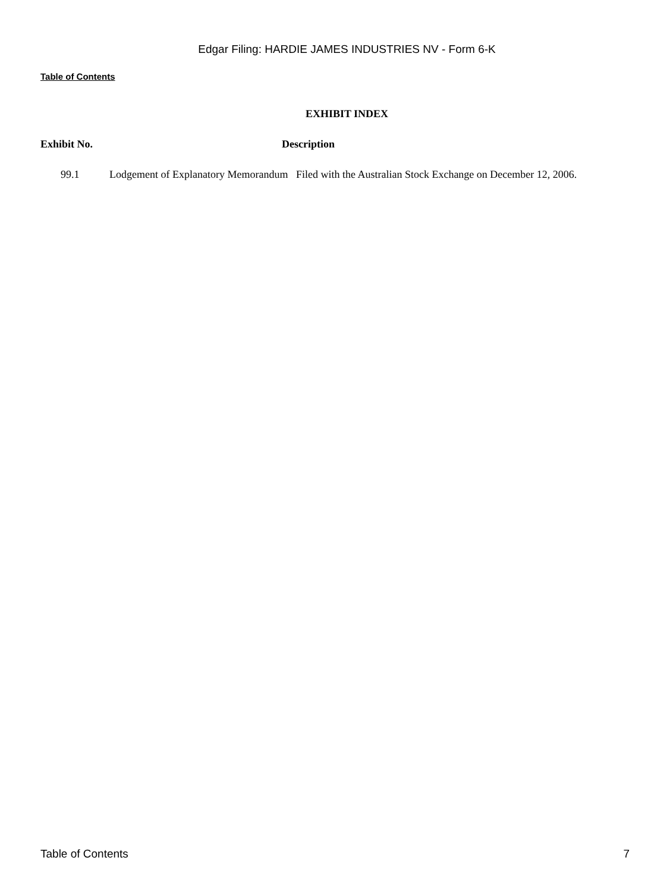Edgar Filing: HARDIE JAMES INDUSTRIES NV - Form 6-K
Table of Contents
EXHIBIT INDEX
| Exhibit No. | Description |
| --- | --- |
| 99.1 | Lodgement of Explanatory Memorandum Filed with the Australian Stock Exchange on December 12, 2006. |
Table of Contents 7